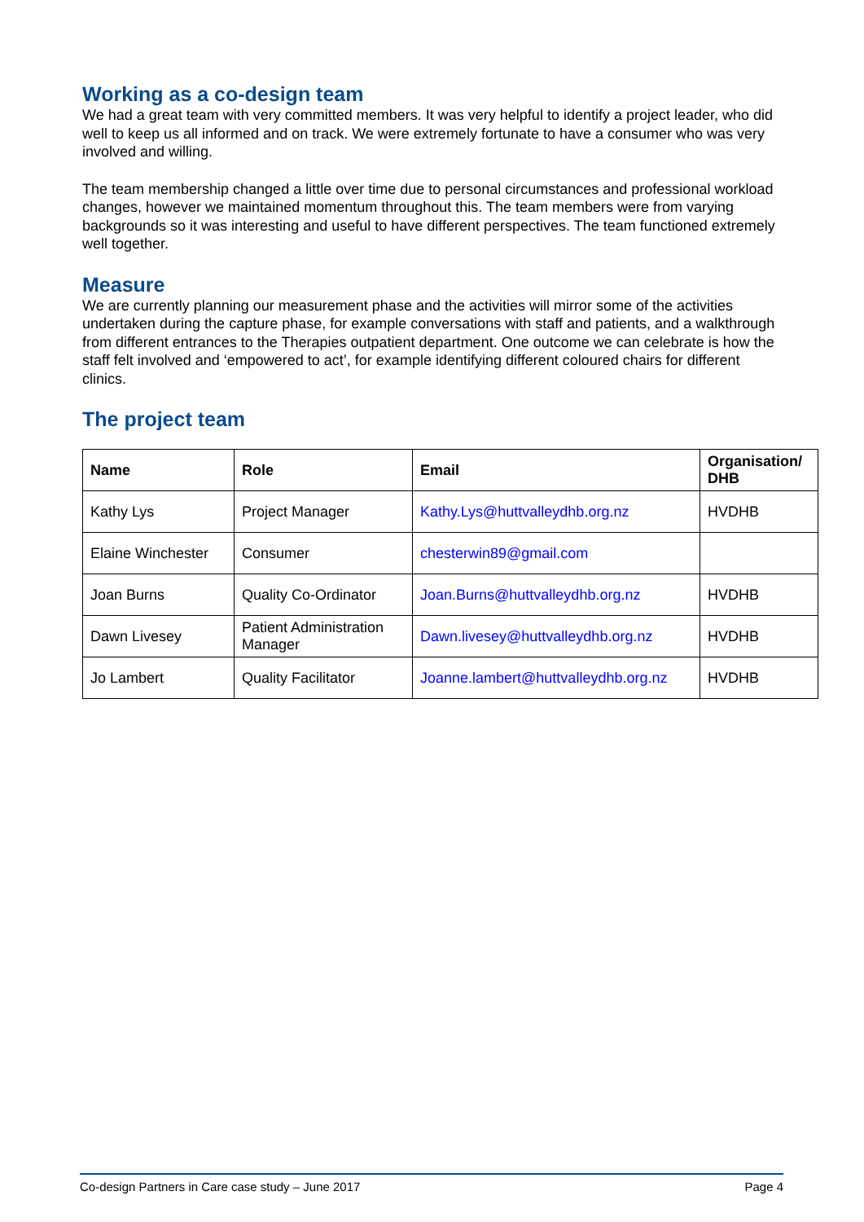Working as a co-design team
We had a great team with very committed members. It was very helpful to identify a project leader, who did well to keep us all informed and on track. We were extremely fortunate to have a consumer who was very involved and willing.
The team membership changed a little over time due to personal circumstances and professional workload changes, however we maintained momentum throughout this. The team members were from varying backgrounds so it was interesting and useful to have different perspectives. The team functioned extremely well together.
Measure
We are currently planning our measurement phase and the activities will mirror some of the activities undertaken during the capture phase, for example conversations with staff and patients, and a walkthrough from different entrances to the Therapies outpatient department. One outcome we can celebrate is how the staff felt involved and ‘empowered to act’, for example identifying different coloured chairs for different clinics.
The project team
| Name | Role | Email | Organisation/ DHB |
| --- | --- | --- | --- |
| Kathy Lys | Project Manager | Kathy.Lys@huttvalleydhb.org.nz | HVDHB |
| Elaine Winchester | Consumer | chesterwin89@gmail.com | |
| Joan Burns | Quality Co-Ordinator | Joan.Burns@huttvalleydhb.org.nz | HVDHB |
| Dawn Livesey | Patient Administration Manager | Dawn.livesey@huttvalleydhb.org.nz | HVDHB |
| Jo Lambert | Quality Facilitator | Joanne.lambert@huttvalleydhb.org.nz | HVDHB |
Co-design Partners in Care case study – June 2017 Page 4